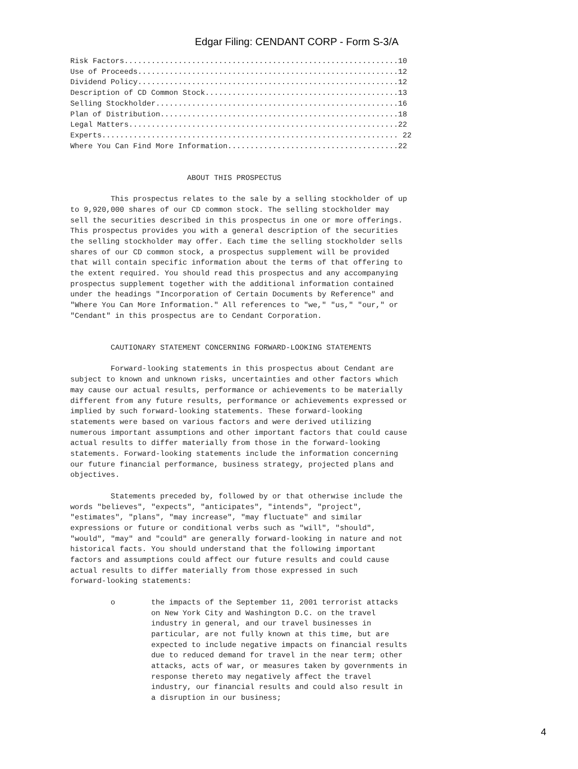Edgar Filing: CENDANT CORP - Form S-3/A
Risk Factors.............................................................10
Use of Proceeds..........................................................12
Dividend Policy..........................................................12
Description of CD Common Stock...........................................13
Selling Stockholder......................................................16
Plan of Distribution.....................................................18
Legal Matters............................................................22
Experts.................................................................. 22
Where You Can Find More Information......................................22


                          ABOUT THIS PROSPECTUS

         This prospectus relates to the sale by a selling stockholder of up
to 9,920,000 shares of our CD common stock. The selling stockholder may
sell the securities described in this prospectus in one or more offerings.
This prospectus provides you with a general description of the securities
the selling stockholder may offer. Each time the selling stockholder sells
shares of our CD common stock, a prospectus supplement will be provided
that will contain specific information about the terms of that offering to
the extent required. You should read this prospectus and any accompanying
prospectus supplement together with the additional information contained
under the headings "Incorporation of Certain Documents by Reference" and
"Where You Can More Information." All references to "we," "us," "our," or
"Cendant" in this prospectus are to Cendant Corporation.


         CAUTIONARY STATEMENT CONCERNING FORWARD-LOOKING STATEMENTS

         Forward-looking statements in this prospectus about Cendant are
subject to known and unknown risks, uncertainties and other factors which
may cause our actual results, performance or achievements to be materially
different from any future results, performance or achievements expressed or
implied by such forward-looking statements. These forward-looking
statements were based on various factors and were derived utilizing
numerous important assumptions and other important factors that could cause
actual results to differ materially from those in the forward-looking
statements. Forward-looking statements include the information concerning
our future financial performance, business strategy, projected plans and
objectives.

         Statements preceded by, followed by or that otherwise include the
words "believes", "expects", "anticipates", "intends", "project",
"estimates", "plans", "may increase", "may fluctuate" and similar
expressions or future or conditional verbs such as "will", "should",
"would", "may" and "could" are generally forward-looking in nature and not
historical facts. You should understand that the following important
factors and assumptions could affect our future results and could cause
actual results to differ materially from those expressed in such
forward-looking statements:

         o        the impacts of the September 11, 2001 terrorist attacks
                  on New York City and Washington D.C. on the travel
                  industry in general, and our travel businesses in
                  particular, are not fully known at this time, but are
                  expected to include negative impacts on financial results
                  due to reduced demand for travel in the near term; other
                  attacks, acts of war, or measures taken by governments in
                  response thereto may negatively affect the travel
                  industry, our financial results and could also result in
                  a disruption in our business;
4